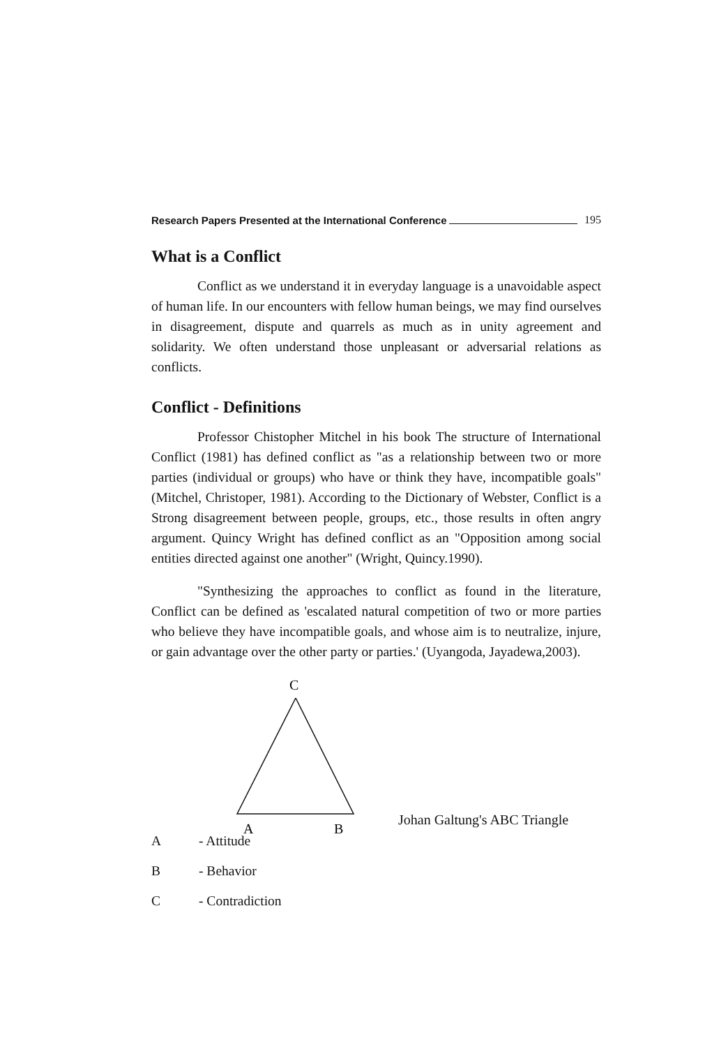Research Papers Presented at the International Conference 195
What is a Conflict
Conflict as we understand it in everyday language is a unavoidable aspect of human life. In our encounters with fellow human beings, we may find ourselves in disagreement, dispute and quarrels as much as in unity agreement and solidarity. We often understand those unpleasant or adversarial relations as conflicts.
Conflict - Definitions
Professor Chistopher Mitchel in his book The structure of International Conflict (1981) has defined conflict as "as a relationship between two or more parties (individual or groups) who have or think they have, incompatible goals" (Mitchel, Christoper, 1981). According to the Dictionary of Webster, Conflict is a Strong disagreement between people, groups, etc., those results in often angry argument. Quincy Wright has defined conflict as an "Opposition among social entities directed against one another" (Wright, Quincy.1990).
"Synthesizing the approaches to conflict as found in the literature, Conflict can be defined as 'escalated natural competition of two or more parties who believe they have incompatible goals, and whose aim is to neutralize, injure, or gain advantage over the other party or parties.' (Uyangoda, Jayadewa,2003).
C
A
B
Johan Galtung's ABC Triangle
A - Attitude
B - Behavior
C - Contradiction